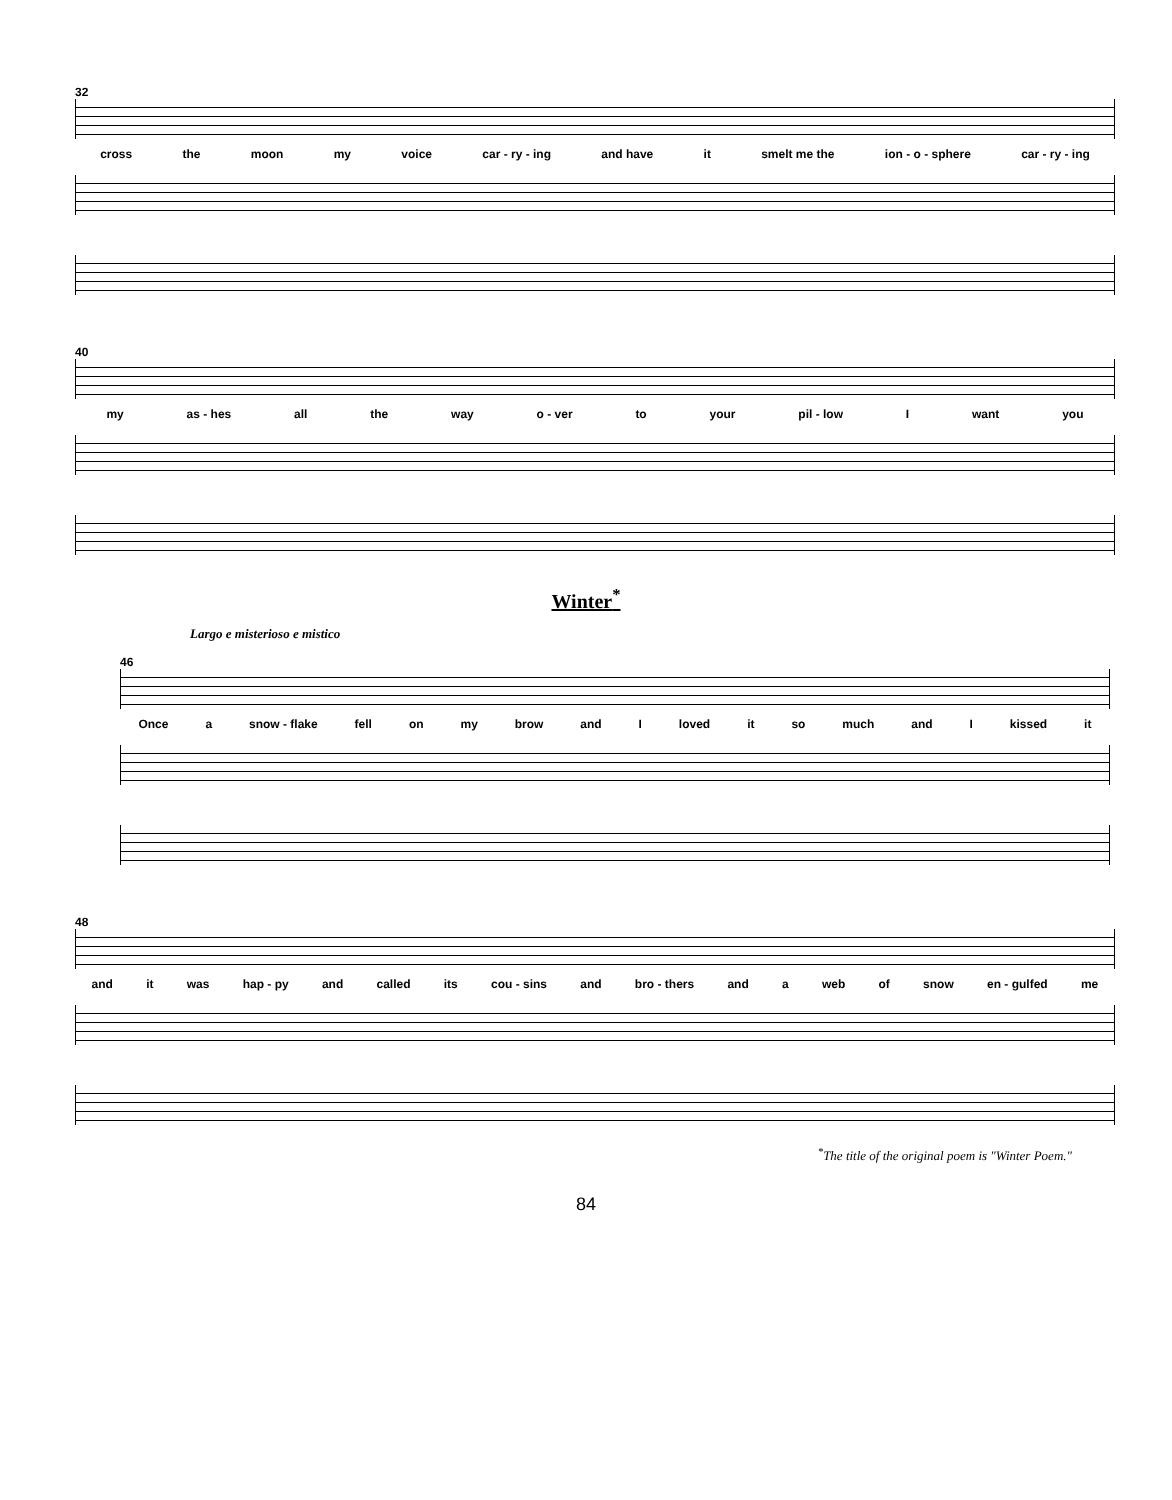32
cross the moon my voice car - ry - ing and have it smelt me the ion - o - sphere car - ry - ing
40
my as - hes all the way o - ver to your pil - low I want you
Winter<sup>*</sup>
Largo e misterioso e mistico
46
Once a snow - flake fell on my brow and I loved it so much and I kissed it
48
and it was hap - py and called its cou - sins and bro - thers and a web of snow en - gulfed me
<sup>*</sup> The title of the original poem is "Winter Poem."
84